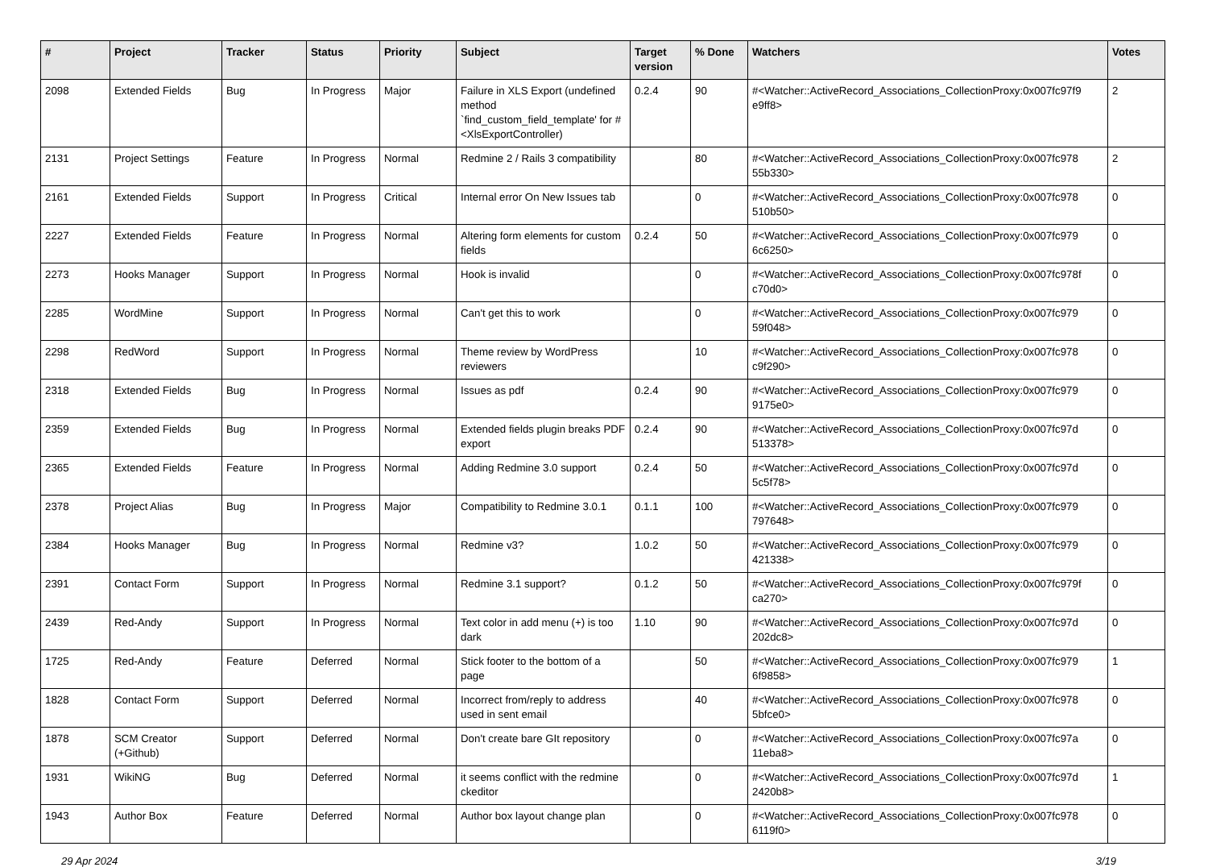| # | Project | Tracker | Status | Priority | Subject | Target version | % Done | Watchers | Votes |
| --- | --- | --- | --- | --- | --- | --- | --- | --- | --- |
| 2098 | Extended Fields | Bug | In Progress | Major | Failure in XLS Export (undefined method `find_custom_field_template' for #<XlsExportController) | 0.2.4 | 90 | #<Watcher::ActiveRecord_Associations_CollectionProxy:0x007fc97f9 e9ff8> | 2 |
| 2131 | Project Settings | Feature | In Progress | Normal | Redmine 2 / Rails 3 compatibility | | 80 | #<Watcher::ActiveRecord_Associations_CollectionProxy:0x007fc978 55b330> | 2 |
| 2161 | Extended Fields | Support | In Progress | Critical | Internal error On New Issues tab | | 0 | #<Watcher::ActiveRecord_Associations_CollectionProxy:0x007fc978 510b50> | 0 |
| 2227 | Extended Fields | Feature | In Progress | Normal | Altering form elements for custom fields | 0.2.4 | 50 | #<Watcher::ActiveRecord_Associations_CollectionProxy:0x007fc979 6c6250> | 0 |
| 2273 | Hooks Manager | Support | In Progress | Normal | Hook is invalid | | 0 | #<Watcher::ActiveRecord_Associations_CollectionProxy:0x007fc978f c70d0> | 0 |
| 2285 | WordMine | Support | In Progress | Normal | Can't get this to work | | 0 | #<Watcher::ActiveRecord_Associations_CollectionProxy:0x007fc979 59f048> | 0 |
| 2298 | RedWord | Support | In Progress | Normal | Theme review by WordPress reviewers | | 10 | #<Watcher::ActiveRecord_Associations_CollectionProxy:0x007fc978 c9f290> | 0 |
| 2318 | Extended Fields | Bug | In Progress | Normal | Issues as pdf | 0.2.4 | 90 | #<Watcher::ActiveRecord_Associations_CollectionProxy:0x007fc979 9175e0> | 0 |
| 2359 | Extended Fields | Bug | In Progress | Normal | Extended fields plugin breaks PDF export | 0.2.4 | 90 | #<Watcher::ActiveRecord_Associations_CollectionProxy:0x007fc97d 513378> | 0 |
| 2365 | Extended Fields | Feature | In Progress | Normal | Adding Redmine 3.0 support | 0.2.4 | 50 | #<Watcher::ActiveRecord_Associations_CollectionProxy:0x007fc97d 5c5f78> | 0 |
| 2378 | Project Alias | Bug | In Progress | Major | Compatibility to Redmine 3.0.1 | 0.1.1 | 100 | #<Watcher::ActiveRecord_Associations_CollectionProxy:0x007fc979 797648> | 0 |
| 2384 | Hooks Manager | Bug | In Progress | Normal | Redmine v3? | 1.0.2 | 50 | #<Watcher::ActiveRecord_Associations_CollectionProxy:0x007fc979 421338> | 0 |
| 2391 | Contact Form | Support | In Progress | Normal | Redmine 3.1 support? | 0.1.2 | 50 | #<Watcher::ActiveRecord_Associations_CollectionProxy:0x007fc979f ca270> | 0 |
| 2439 | Red-Andy | Support | In Progress | Normal | Text color in add menu (+) is too dark | 1.10 | 90 | #<Watcher::ActiveRecord_Associations_CollectionProxy:0x007fc97d 202dc8> | 0 |
| 1725 | Red-Andy | Feature | Deferred | Normal | Stick footer to the bottom of a page | | 50 | #<Watcher::ActiveRecord_Associations_CollectionProxy:0x007fc979 6f9858> | 1 |
| 1828 | Contact Form | Support | Deferred | Normal | Incorrect from/reply to address used in sent email | | 40 | #<Watcher::ActiveRecord_Associations_CollectionProxy:0x007fc978 5bfce0> | 0 |
| 1878 | SCM Creator (+Github) | Support | Deferred | Normal | Don't create bare GIt repository | | 0 | #<Watcher::ActiveRecord_Associations_CollectionProxy:0x007fc97a 11eba8> | 0 |
| 1931 | WikiNG | Bug | Deferred | Normal | it seems conflict with the redmine ckeditor | | 0 | #<Watcher::ActiveRecord_Associations_CollectionProxy:0x007fc97d 2420b8> | 1 |
| 1943 | Author Box | Feature | Deferred | Normal | Author box layout change plan | | 0 | #<Watcher::ActiveRecord_Associations_CollectionProxy:0x007fc978 6119f0> | 0 |
29 Apr 2024 3/19